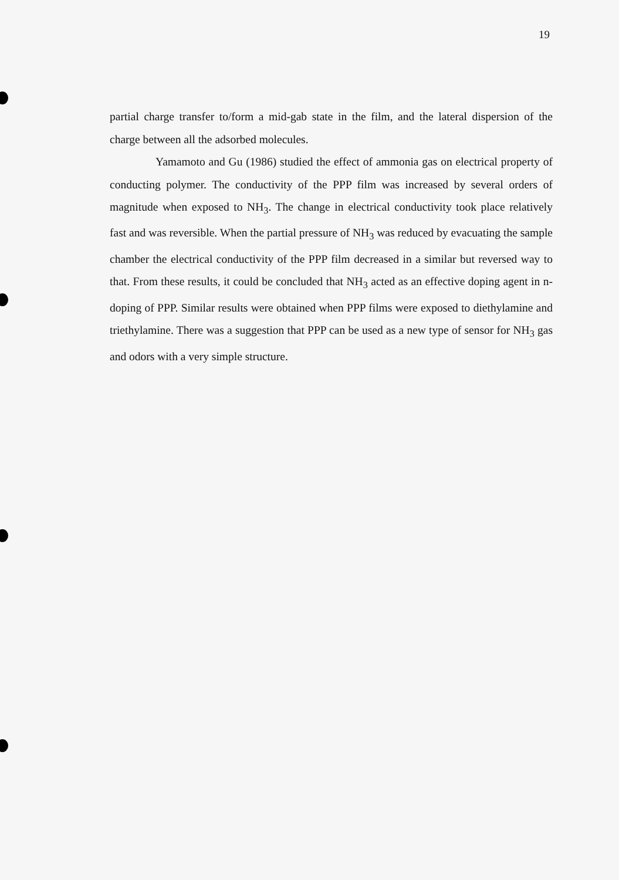19
partial charge transfer to/form a mid-gab state in the film, and the lateral dispersion of the charge between all the adsorbed molecules.
Yamamoto and Gu (1986) studied the effect of ammonia gas on electrical property of conducting polymer. The conductivity of the PPP film was increased by several orders of magnitude when exposed to NH<sub>3</sub>. The change in electrical conductivity took place relatively fast and was reversible. When the partial pressure of NH<sub>3</sub> was reduced by evacuating the sample chamber the electrical conductivity of the PPP film decreased in a similar but reversed way to that. From these results, it could be concluded that NH<sub>3</sub> acted as an effective doping agent in n-doping of PPP. Similar results were obtained when PPP films were exposed to diethylamine and triethylamine. There was a suggestion that PPP can be used as a new type of sensor for NH<sub>3</sub> gas and odors with a very simple structure.